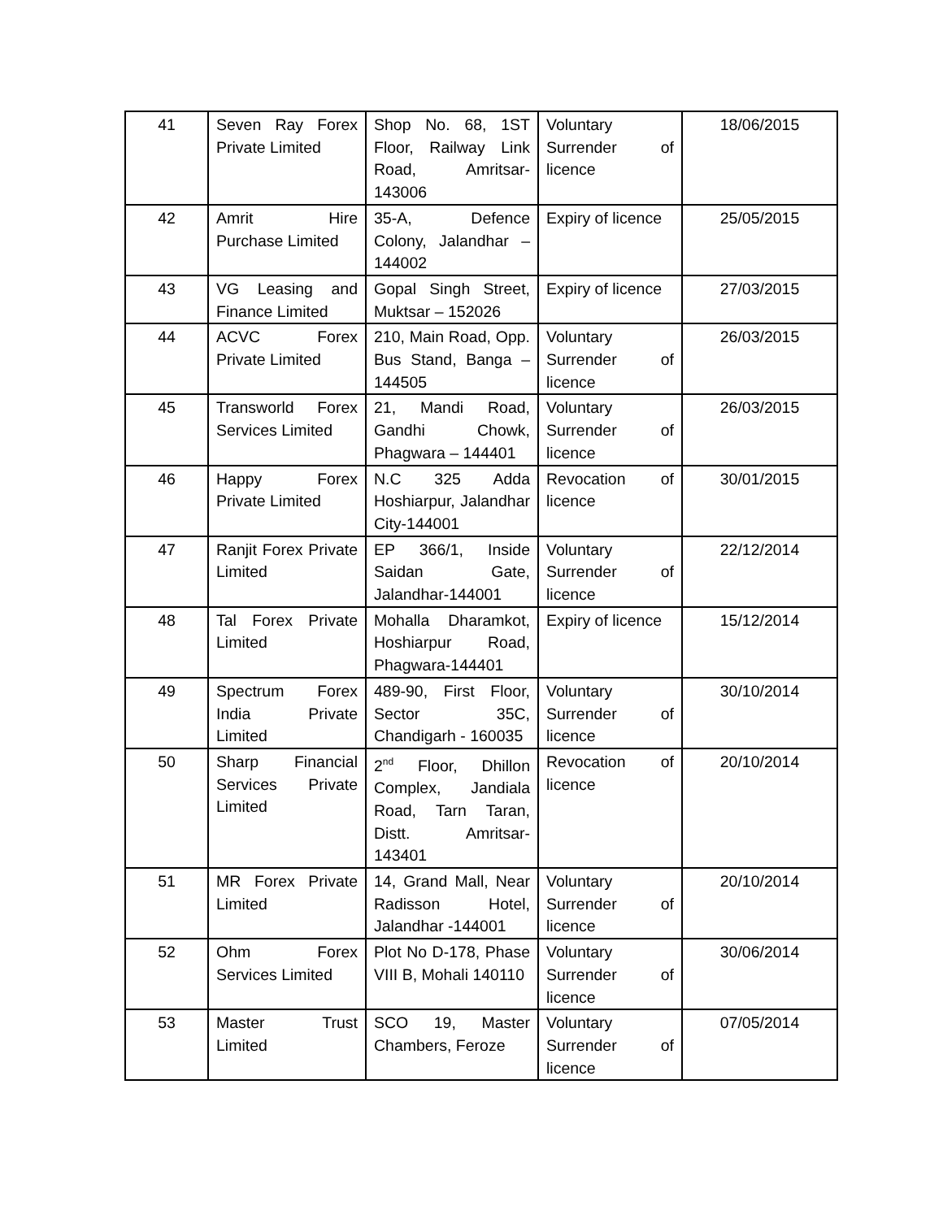| 41 | Seven Ray Forex Private Limited | Shop No. 68, 1ST Floor, Railway Link Road, Amritsar-143006 | Voluntary Surrender of licence | 18/06/2015 |
| 42 | Amrit Hire Purchase Limited | 35-A, Defence Colony, Jalandhar – 144002 | Expiry of licence | 25/05/2015 |
| 43 | VG Leasing and Finance Limited | Gopal Singh Street, Muktsar – 152026 | Expiry of licence | 27/03/2015 |
| 44 | ACVC Forex Private Limited | 210, Main Road, Opp. Bus Stand, Banga – 144505 | Voluntary Surrender of licence | 26/03/2015 |
| 45 | Transworld Forex Services Limited | 21, Mandi Road, Gandhi Chowk, Phagwara – 144401 | Voluntary Surrender of licence | 26/03/2015 |
| 46 | Happy Forex Private Limited | N.C 325 Adda Hoshiarpur, Jalandhar City-144001 | Revocation of licence | 30/01/2015 |
| 47 | Ranjit Forex Private Limited | EP 366/1, Inside Saidan Gate, Jalandhar-144001 | Voluntary Surrender of licence | 22/12/2014 |
| 48 | Tal Forex Private Limited | Mohalla Dharamkot, Hoshiarpur Road, Phagwara-144401 | Expiry of licence | 15/12/2014 |
| 49 | Spectrum Forex India Private Limited | 489-90, First Floor, Sector 35C, Chandigarh - 160035 | Voluntary Surrender of licence | 30/10/2014 |
| 50 | Sharp Financial Services Private Limited | 2<sup>nd</sup> Floor, Dhillon Complex, Jandiala Road, Tarn Taran, Distt. Amritsar-143401 | Revocation of licence | 20/10/2014 |
| 51 | MR Forex Private Limited | 14, Grand Mall, Near Radisson Hotel, Jalandhar -144001 | Voluntary Surrender of licence | 20/10/2014 |
| 52 | Ohm Forex Services Limited | Plot No D-178, Phase VIII B, Mohali 140110 | Voluntary Surrender of licence | 30/06/2014 |
| 53 | Master Trust Limited | SCO 19, Master Chambers, Feroze | Voluntary Surrender of licence | 07/05/2014 |